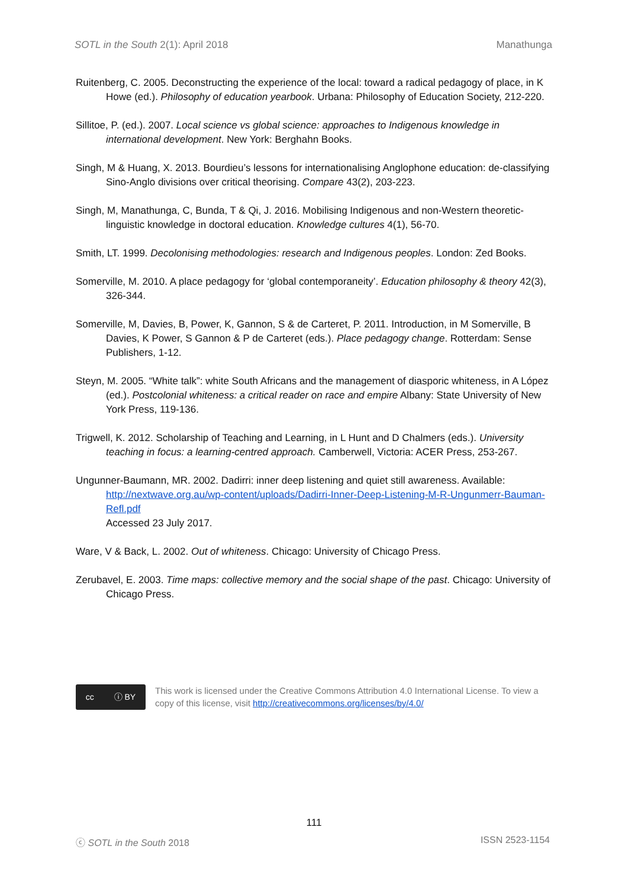SOTL in the South 2(1): April 2018 Manathunga
Ruitenberg, C. 2005. Deconstructing the experience of the local: toward a radical pedagogy of place, in K Howe (ed.). Philosophy of education yearbook. Urbana: Philosophy of Education Society, 212-220.
Sillitoe, P. (ed.). 2007. Local science vs global science: approaches to Indigenous knowledge in international development. New York: Berghahn Books.
Singh, M & Huang, X. 2013. Bourdieu’s lessons for internationalising Anglophone education: de-classifying Sino-Anglo divisions over critical theorising. Compare 43(2), 203-223.
Singh, M, Manathunga, C, Bunda, T & Qi, J. 2016. Mobilising Indigenous and non-Western theoretic-linguistic knowledge in doctoral education. Knowledge cultures 4(1), 56-70.
Smith, LT. 1999. Decolonising methodologies: research and Indigenous peoples. London: Zed Books.
Somerville, M. 2010. A place pedagogy for ‘global contemporaneity’. Education philosophy & theory 42(3), 326-344.
Somerville, M, Davies, B, Power, K, Gannon, S & de Carteret, P. 2011. Introduction, in M Somerville, B Davies, K Power, S Gannon & P de Carteret (eds.). Place pedagogy change. Rotterdam: Sense Publishers, 1-12.
Steyn, M. 2005. “White talk”: white South Africans and the management of diasporic whiteness, in A López (ed.). Postcolonial whiteness: a critical reader on race and empire Albany: State University of New York Press, 119-136.
Trigwell, K. 2012. Scholarship of Teaching and Learning, in L Hunt and D Chalmers (eds.). University teaching in focus: a learning-centred approach. Camberwell, Victoria: ACER Press, 253-267.
Ungunner-Baumann, MR. 2002. Dadirri: inner deep listening and quiet still awareness. Available: http://nextwave.org.au/wp-content/uploads/Dadirri-Inner-Deep-Listening-M-R-Ungunmerr-Bauman-Refl.pdf
Accessed 23 July 2017.
Ware, V & Back, L. 2002. Out of whiteness. Chicago: University of Chicago Press.
Zerubavel, E. 2003. Time maps: collective memory and the social shape of the past. Chicago: University of Chicago Press.
cc ⓘ BY
This work is licensed under the Creative Commons Attribution 4.0 International License. To view a copy of this license, visit http://creativecommons.org/licenses/by/4.0/
111
ⓒ SOTL in the South 2018 ISSN 2523-1154